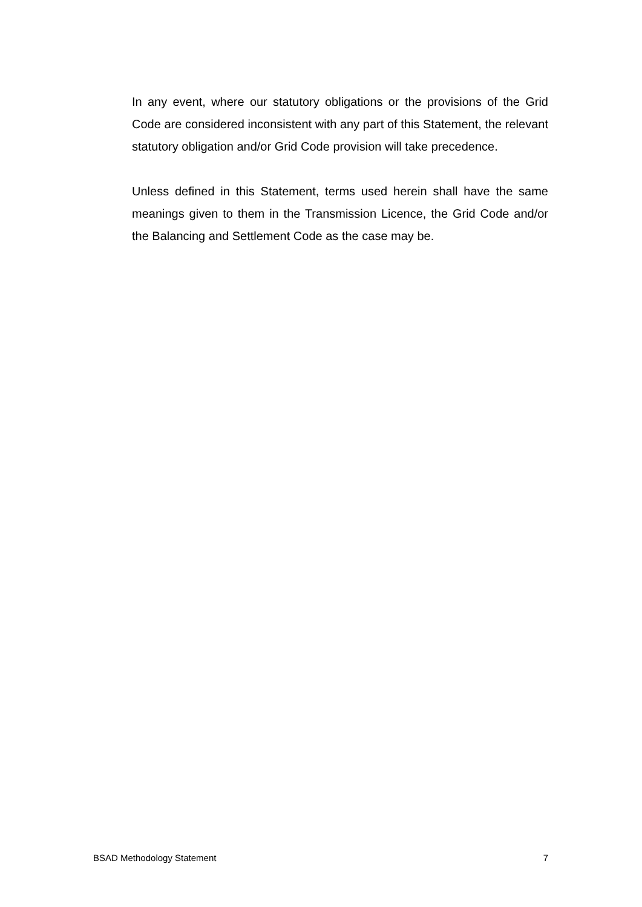In any event, where our statutory obligations or the provisions of the Grid Code are considered inconsistent with any part of this Statement, the relevant statutory obligation and/or Grid Code provision will take precedence.
Unless defined in this Statement, terms used herein shall have the same meanings given to them in the Transmission Licence, the Grid Code and/or the Balancing and Settlement Code as the case may be.
BSAD Methodology Statement 7